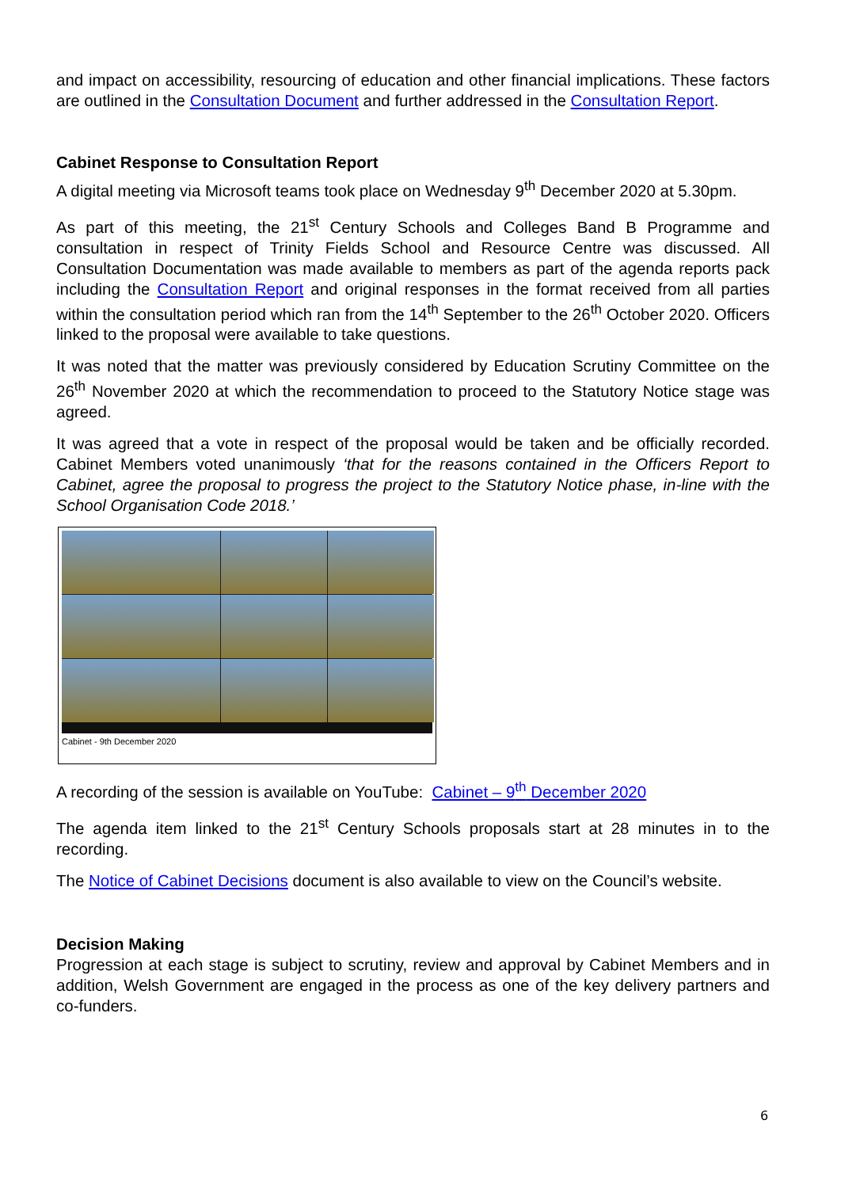and impact on accessibility, resourcing of education and other financial implications. These factors are outlined in the Consultation Document and further addressed in the Consultation Report.
Cabinet Response to Consultation Report
A digital meeting via Microsoft teams took place on Wednesday 9<sup>th</sup> December 2020 at 5.30pm.
As part of this meeting, the 21<sup>st</sup> Century Schools and Colleges Band B Programme and consultation in respect of Trinity Fields School and Resource Centre was discussed. All Consultation Documentation was made available to members as part of the agenda reports pack including the Consultation Report and original responses in the format received from all parties within the consultation period which ran from the 14<sup>th</sup> September to the 26<sup>th</sup> October 2020. Officers linked to the proposal were available to take questions.
It was noted that the matter was previously considered by Education Scrutiny Committee on the 26<sup>th</sup> November 2020 at which the recommendation to proceed to the Statutory Notice stage was agreed.
It was agreed that a vote in respect of the proposal would be taken and be officially recorded. Cabinet Members voted unanimously ‘that for the reasons contained in the Officers Report to Cabinet, agree the proposal to progress the project to the Statutory Notice phase, in-line with the School Organisation Code 2018.’
Cabinet - 9th December 2020
A recording of the session is available on YouTube: Cabinet – 9<sup>th</sup> December 2020
The agenda item linked to the 21<sup>st</sup> Century Schools proposals start at 28 minutes in to the recording.
The Notice of Cabinet Decisions document is also available to view on the Council’s website.
Decision Making
Progression at each stage is subject to scrutiny, review and approval by Cabinet Members and in addition, Welsh Government are engaged in the process as one of the key delivery partners and co-funders.
6